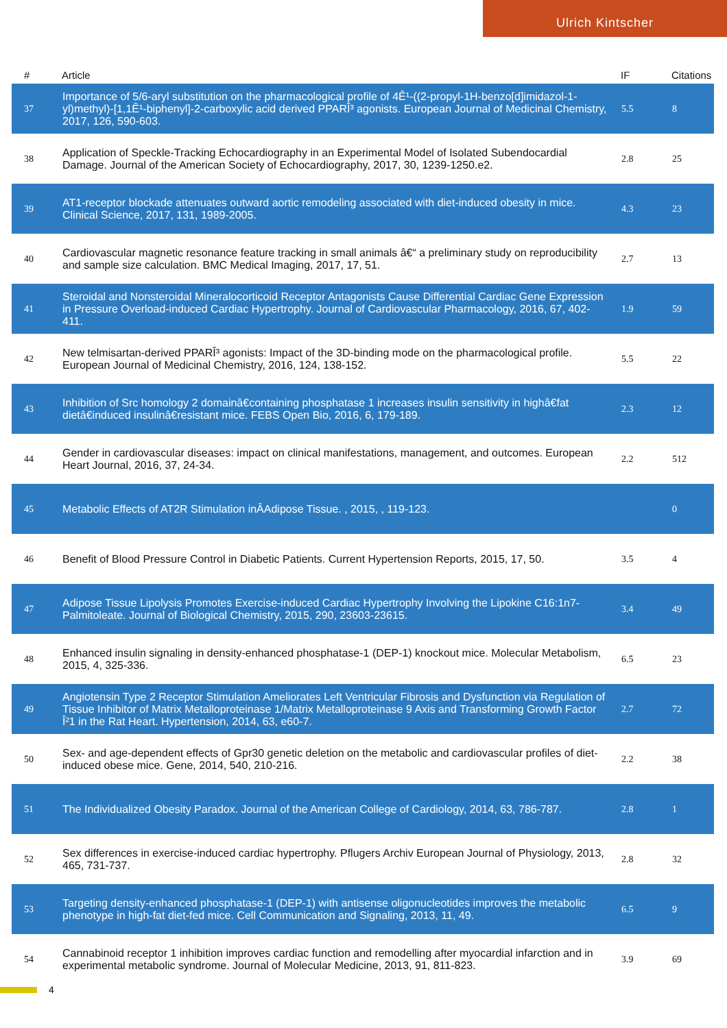Ulrich Kintscher
| # | Article | IF | Citations |
| --- | --- | --- | --- |
| 37 | Importance of 5/6-aryl substitution on the pharmacological profile of 4Ê¹-((2-propyl-1H-benzo[d]imidazol-1-yl)methyl)-[1,1Ê¹-biphenyl]-2-carboxylic acid derived PPARÎ³ agonists. European Journal of Medicinal Chemistry, 2017, 126, 590-603. | 5.5 | 8 |
| 38 | Application of Speckle-Tracking Echocardiography in an Experimental Model of Isolated Subendocardial Damage. Journal of the American Society of Echocardiography, 2017, 30, 1239-1250.e2. | 2.8 | 25 |
| 39 | AT1-receptor blockade attenuates outward aortic remodeling associated with diet-induced obesity in mice. Clinical Science, 2017, 131, 1989-2005. | 4.3 | 23 |
| 40 | Cardiovascular magnetic resonance feature tracking in small animals â€“ a preliminary study on reproducibility and sample size calculation. BMC Medical Imaging, 2017, 17, 51. | 2.7 | 13 |
| 41 | Steroidal and Nonsteroidal Mineralocorticoid Receptor Antagonists Cause Differential Cardiac Gene Expression in Pressure Overload-induced Cardiac Hypertrophy. Journal of Cardiovascular Pharmacology, 2016, 67, 402-411. | 1.9 | 59 |
| 42 | New telmisartan-derived PPARÎ³ agonists: Impact of the 3D-binding mode on the pharmacological profile. European Journal of Medicinal Chemistry, 2016, 124, 138-152. | 5.5 | 22 |
| 43 | Inhibition of Src homology 2 domainâ€containing phosphatase 1 increases insulin sensitivity in highâ€fat dietâ€induced insulinâ€resistant mice. FEBS Open Bio, 2016, 6, 179-189. | 2.3 | 12 |
| 44 | Gender in cardiovascular diseases: impact on clinical manifestations, management, and outcomes. European Heart Journal, 2016, 37, 24-34. | 2.2 | 512 |
| 45 | Metabolic Effects of AT2R Stimulation inÂAdipose Tissue. , 2015, , 119-123. | | 0 |
| 46 | Benefit of Blood Pressure Control in Diabetic Patients. Current Hypertension Reports, 2015, 17, 50. | 3.5 | 4 |
| 47 | Adipose Tissue Lipolysis Promotes Exercise-induced Cardiac Hypertrophy Involving the Lipokine C16:1n7-Palmitoleate. Journal of Biological Chemistry, 2015, 290, 23603-23615. | 3.4 | 49 |
| 48 | Enhanced insulin signaling in density-enhanced phosphatase-1 (DEP-1) knockout mice. Molecular Metabolism, 2015, 4, 325-336. | 6.5 | 23 |
| 49 | Angiotensin Type 2 Receptor Stimulation Ameliorates Left Ventricular Fibrosis and Dysfunction via Regulation of Tissue Inhibitor of Matrix Metalloproteinase 1/Matrix Metalloproteinase 9 Axis and Transforming Growth Factor Î²1 in the Rat Heart. Hypertension, 2014, 63, e60-7. | 2.7 | 72 |
| 50 | Sex- and age-dependent effects of Gpr30 genetic deletion on the metabolic and cardiovascular profiles of diet-induced obese mice. Gene, 2014, 540, 210-216. | 2.2 | 38 |
| 51 | The Individualized Obesity Paradox. Journal of the American College of Cardiology, 2014, 63, 786-787. | 2.8 | 1 |
| 52 | Sex differences in exercise-induced cardiac hypertrophy. Pflugers Archiv European Journal of Physiology, 2013, 465, 731-737. | 2.8 | 32 |
| 53 | Targeting density-enhanced phosphatase-1 (DEP-1) with antisense oligonucleotides improves the metabolic phenotype in high-fat diet-fed mice. Cell Communication and Signaling, 2013, 11, 49. | 6.5 | 9 |
| 54 | Cannabinoid receptor 1 inhibition improves cardiac function and remodelling after myocardial infarction and in experimental metabolic syndrome. Journal of Molecular Medicine, 2013, 91, 811-823. | 3.9 | 69 |
4